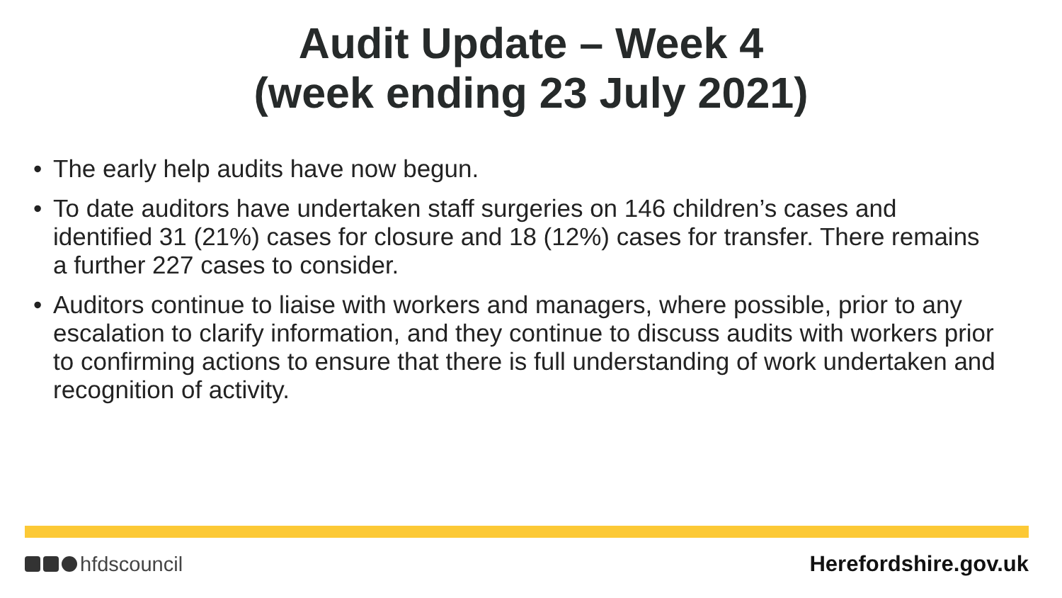Audit Update – Week 4
(week ending 23 July 2021)
• The early help audits have now begun.
• To date auditors have undertaken staff surgeries on 146 children’s cases and identified 31 (21%) cases for closure and 18 (12%) cases for transfer. There remains a further 227 cases to consider.
• Auditors continue to liaise with workers and managers, where possible, prior to any escalation to clarify information, and they continue to discuss audits with workers prior to confirming actions to ensure that there is full understanding of work undertaken and recognition of activity.
hfdscouncil Herefordshire.gov.uk